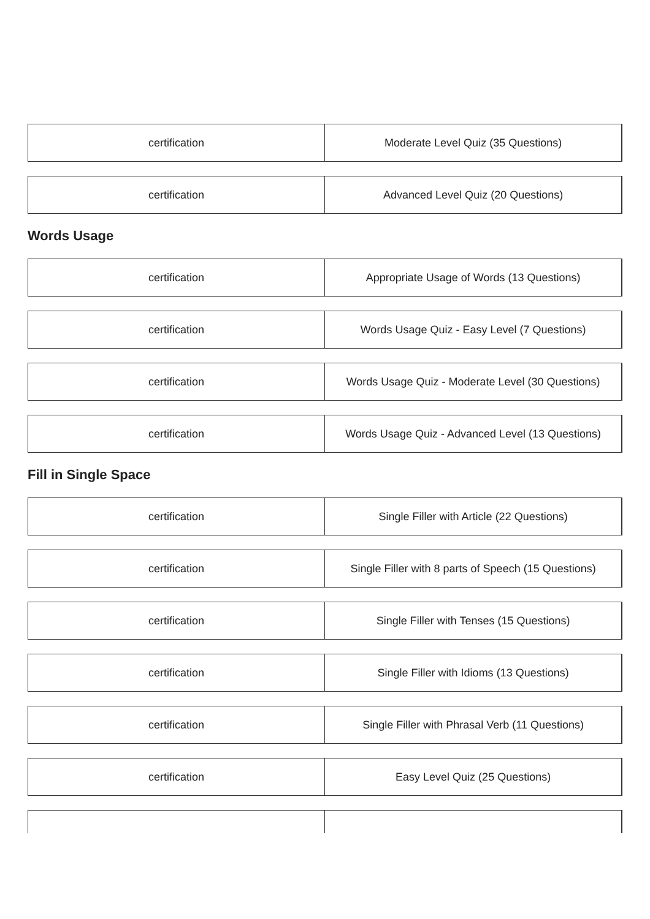| certification | Moderate Level Quiz (35 Questions) |
| certification | Advanced Level Quiz (20 Questions) |
Words Usage
| certification | Appropriate Usage of Words (13 Questions) |
| certification | Words Usage Quiz - Easy Level (7 Questions) |
| certification | Words Usage Quiz - Moderate Level (30 Questions) |
| certification | Words Usage Quiz - Advanced Level (13 Questions) |
Fill in Single Space
| certification | Single Filler with Article (22 Questions) |
| certification | Single Filler with 8 parts of Speech (15 Questions) |
| certification | Single Filler with Tenses (15 Questions) |
| certification | Single Filler with Idioms (13 Questions) |
| certification | Single Filler with Phrasal Verb (11 Questions) |
| certification | Easy Level Quiz (25 Questions) |